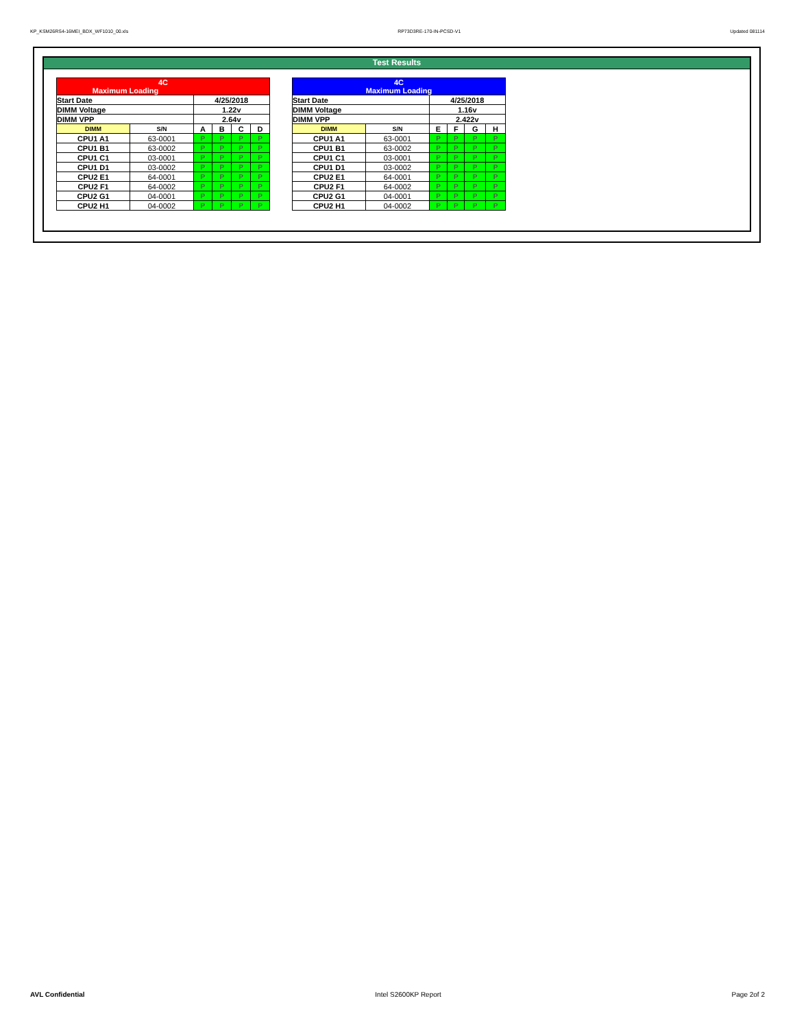KP_KSM26RS4-16MEI_BDX_WF1010_00.xls RP73D3RE-170-IN-PCSD-V1 Updated 081114
Test Results
| 4C Maximum Loading | | | | | |
| Start Date | | 4/25/2018 | | | |
| DIMM Voltage | | 1.22v | | | |
| DIMM VPP | | 2.64v | | | |
| DIMM | S/N | A | B | C | D |
| CPU1 A1 | 63-0001 | P | P | P | P |
| CPU1 B1 | 63-0002 | P | P | P | P |
| CPU1 C1 | 03-0001 | P | P | P | P |
| CPU1 D1 | 03-0002 | P | P | P | P |
| CPU2 E1 | 64-0001 | P | P | P | P |
| CPU2 F1 | 64-0002 | P | P | P | P |
| CPU2 G1 | 04-0001 | P | P | P | P |
| CPU2 H1 | 04-0002 | P | P | P | P |
| 4C Maximum Loading | | | | | |
| Start Date | | 4/25/2018 | | | |
| DIMM Voltage | | 1.16v | | | |
| DIMM VPP | | 2.422v | | | |
| DIMM | S/N | E | F | G | H |
| CPU1 A1 | 63-0001 | P | P | P | P |
| CPU1 B1 | 63-0002 | P | P | P | P |
| CPU1 C1 | 03-0001 | P | P | P | P |
| CPU1 D1 | 03-0002 | P | P | P | P |
| CPU2 E1 | 64-0001 | P | P | P | P |
| CPU2 F1 | 64-0002 | P | P | P | P |
| CPU2 G1 | 04-0001 | P | P | P | P |
| CPU2 H1 | 04-0002 | P | P | P | P |
AVL Confidential Intel S2600KP Report Page 2of 2